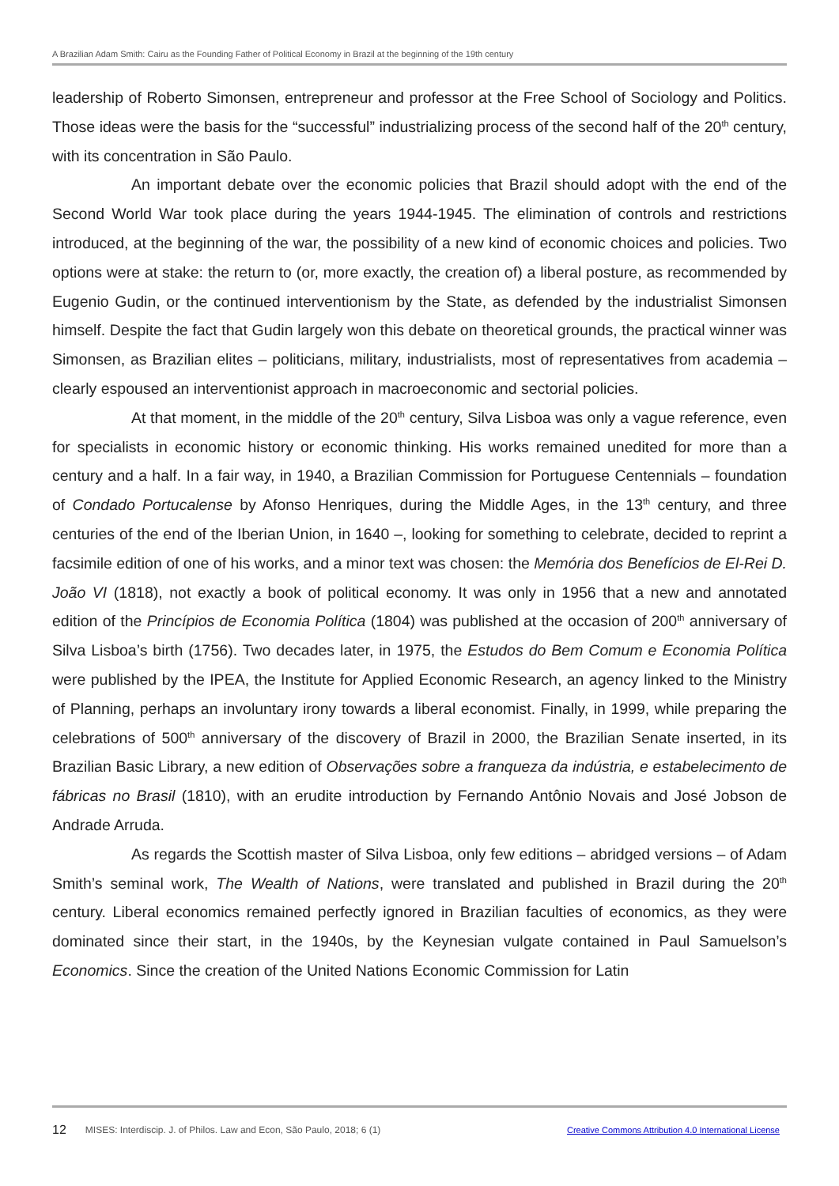A Brazilian Adam Smith: Cairu as the Founding Father of Political Economy in Brazil at the beginning of the 19th century
leadership of Roberto Simonsen, entrepreneur and professor at the Free School of Sociology and Politics. Those ideas were the basis for the “successful” industrializing process of the second half of the 20<sup>th</sup> century, with its concentration in São Paulo.
An important debate over the economic policies that Brazil should adopt with the end of the Second World War took place during the years 1944-1945. The elimination of controls and restrictions introduced, at the beginning of the war, the possibility of a new kind of economic choices and policies. Two options were at stake: the return to (or, more exactly, the creation of) a liberal posture, as recommended by Eugenio Gudin, or the continued interventionism by the State, as defended by the industrialist Simonsen himself. Despite the fact that Gudin largely won this debate on theoretical grounds, the practical winner was Simonsen, as Brazilian elites – politicians, military, industrialists, most of representatives from academia – clearly espoused an interventionist approach in macroeconomic and sectorial policies.
At that moment, in the middle of the 20<sup>th</sup> century, Silva Lisboa was only a vague reference, even for specialists in economic history or economic thinking. His works remained unedited for more than a century and a half. In a fair way, in 1940, a Brazilian Commission for Portuguese Centennials – foundation of Condado Portucalense by Afonso Henriques, during the Middle Ages, in the 13<sup>th</sup> century, and three centuries of the end of the Iberian Union, in 1640 –, looking for something to celebrate, decided to reprint a facsimile edition of one of his works, and a minor text was chosen: the Memória dos Benefícios de El-Rei D. João VI (1818), not exactly a book of political economy. It was only in 1956 that a new and annotated edition of the Princípios de Economia Política (1804) was published at the occasion of 200<sup>th</sup> anniversary of Silva Lisboa’s birth (1756). Two decades later, in 1975, the Estudos do Bem Comum e Economia Política were published by the IPEA, the Institute for Applied Economic Research, an agency linked to the Ministry of Planning, perhaps an involuntary irony towards a liberal economist. Finally, in 1999, while preparing the celebrations of 500<sup>th</sup> anniversary of the discovery of Brazil in 2000, the Brazilian Senate inserted, in its Brazilian Basic Library, a new edition of Observações sobre a franqueza da indústria, e estabelecimento de fábricas no Brasil (1810), with an erudite introduction by Fernando Antônio Novais and José Jobson de Andrade Arruda.
As regards the Scottish master of Silva Lisboa, only few editions – abridged versions – of Adam Smith’s seminal work, The Wealth of Nations, were translated and published in Brazil during the 20<sup>th</sup> century. Liberal economics remained perfectly ignored in Brazilian faculties of economics, as they were dominated since their start, in the 1940s, by the Keynesian vulgate contained in Paul Samuelson’s Economics. Since the creation of the United Nations Economic Commission for Latin
12 MISES: Interdiscip. J. of Philos. Law and Econ, São Paulo, 2018; 6 (1) Creative Commons Attribution 4.0 International License